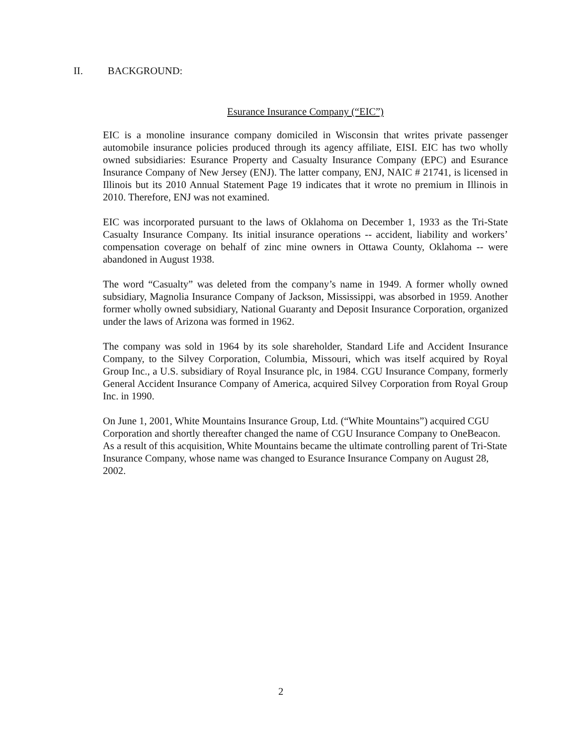II. BACKGROUND:
Esurance Insurance Company (“EIC”)
EIC is a monoline insurance company domiciled in Wisconsin that writes private passenger automobile insurance policies produced through its agency affiliate, EISI. EIC has two wholly owned subsidiaries: Esurance Property and Casualty Insurance Company (EPC) and Esurance Insurance Company of New Jersey (ENJ). The latter company, ENJ, NAIC # 21741, is licensed in Illinois but its 2010 Annual Statement Page 19 indicates that it wrote no premium in Illinois in 2010. Therefore, ENJ was not examined.
EIC was incorporated pursuant to the laws of Oklahoma on December 1, 1933 as the Tri-State Casualty Insurance Company. Its initial insurance operations -- accident, liability and workers’ compensation coverage on behalf of zinc mine owners in Ottawa County, Oklahoma -- were abandoned in August 1938.
The word “Casualty” was deleted from the company’s name in 1949. A former wholly owned subsidiary, Magnolia Insurance Company of Jackson, Mississippi, was absorbed in 1959. Another former wholly owned subsidiary, National Guaranty and Deposit Insurance Corporation, organized under the laws of Arizona was formed in 1962.
The company was sold in 1964 by its sole shareholder, Standard Life and Accident Insurance Company, to the Silvey Corporation, Columbia, Missouri, which was itself acquired by Royal Group Inc., a U.S. subsidiary of Royal Insurance plc, in 1984. CGU Insurance Company, formerly General Accident Insurance Company of America, acquired Silvey Corporation from Royal Group Inc. in 1990.
On June 1, 2001, White Mountains Insurance Group, Ltd. (“White Mountains”) acquired CGU Corporation and shortly thereafter changed the name of CGU Insurance Company to OneBeacon. As a result of this acquisition, White Mountains became the ultimate controlling parent of Tri-State Insurance Company, whose name was changed to Esurance Insurance Company on August 28, 2002.
2